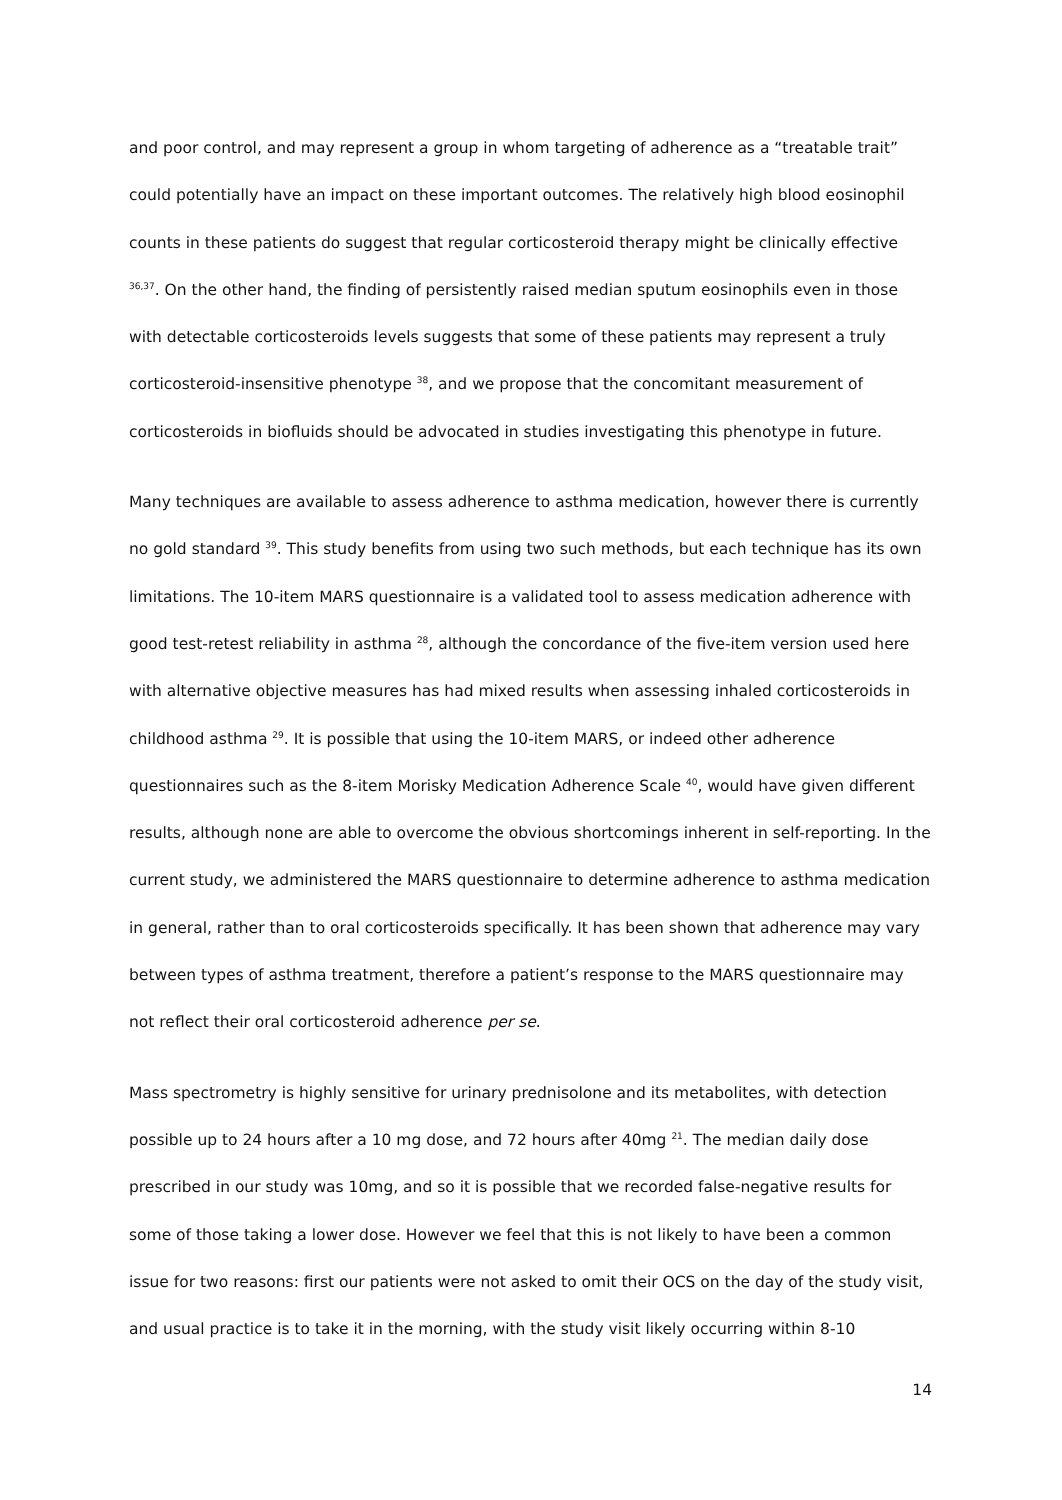and poor control, and may represent a group in whom targeting of adherence as a “treatable trait” could potentially have an impact on these important outcomes. The relatively high blood eosinophil counts in these patients do suggest that regular corticosteroid therapy might be clinically effective <sup>36,37</sup>. On the other hand, the finding of persistently raised median sputum eosinophils even in those with detectable corticosteroids levels suggests that some of these patients may represent a truly corticosteroid-insensitive phenotype <sup>38</sup>, and we propose that the concomitant measurement of corticosteroids in biofluids should be advocated in studies investigating this phenotype in future.
Many techniques are available to assess adherence to asthma medication, however there is currently no gold standard <sup>39</sup>. This study benefits from using two such methods, but each technique has its own limitations. The 10-item MARS questionnaire is a validated tool to assess medication adherence with good test-retest reliability in asthma <sup>28</sup>, although the concordance of the five-item version used here with alternative objective measures has had mixed results when assessing inhaled corticosteroids in childhood asthma <sup>29</sup>. It is possible that using the 10-item MARS, or indeed other adherence questionnaires such as the 8-item Morisky Medication Adherence Scale <sup>40</sup>, would have given different results, although none are able to overcome the obvious shortcomings inherent in self-reporting. In the current study, we administered the MARS questionnaire to determine adherence to asthma medication in general, rather than to oral corticosteroids specifically. It has been shown that adherence may vary between types of asthma treatment, therefore a patient’s response to the MARS questionnaire may not reflect their oral corticosteroid adherence per se.
Mass spectrometry is highly sensitive for urinary prednisolone and its metabolites, with detection possible up to 24 hours after a 10 mg dose, and 72 hours after 40mg <sup>21</sup>. The median daily dose prescribed in our study was 10mg, and so it is possible that we recorded false-negative results for some of those taking a lower dose. However we feel that this is not likely to have been a common issue for two reasons: first our patients were not asked to omit their OCS on the day of the study visit, and usual practice is to take it in the morning, with the study visit likely occurring within 8-10
14